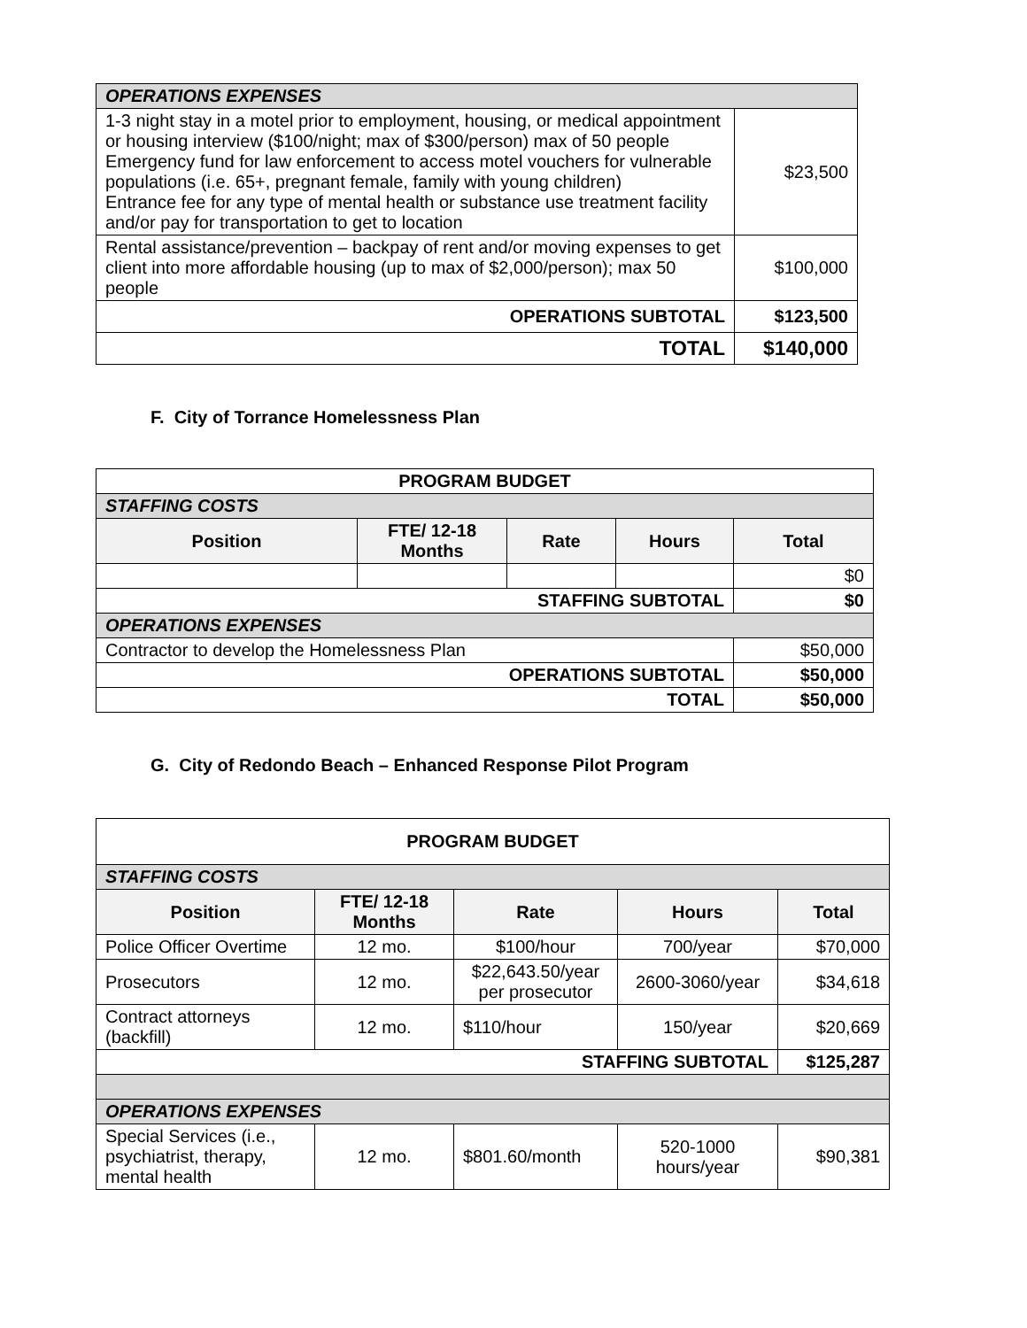| OPERATIONS EXPENSES | |
| 1-3 night stay in a motel prior to employment, housing, or medical appointment or housing interview ($100/night; max of $300/person) max of 50 people Emergency fund for law enforcement to access motel vouchers for vulnerable populations (i.e. 65+, pregnant female, family with young children) Entrance fee for any type of mental health or substance use treatment facility and/or pay for transportation to get to location | $23,500 |
| Rental assistance/prevention – backpay of rent and/or moving expenses to get client into more affordable housing (up to max of $2,000/person); max 50 people | $100,000 |
| OPERATIONS SUBTOTAL | $123,500 |
| TOTAL | $140,000 |
F. City of Torrance Homelessness Plan
| PROGRAM BUDGET | | | | |
| --- | --- | --- | --- | --- |
| STAFFING COSTS | | | | |
| Position | FTE/ 12-18 Months | Rate | Hours | Total |
| | | | | $0 |
| STAFFING SUBTOTAL | | | | $0 |
| OPERATIONS EXPENSES | | | | |
| Contractor to develop the Homelessness Plan | | | | $50,000 |
| OPERATIONS SUBTOTAL | | | | $50,000 |
| TOTAL | | | | $50,000 |
G. City of Redondo Beach – Enhanced Response Pilot Program
| PROGRAM BUDGET | | | | |
| --- | --- | --- | --- | --- |
| STAFFING COSTS | | | | |
| Position | FTE/ 12-18 Months | Rate | Hours | Total |
| Police Officer Overtime | 12 mo. | $100/hour | 700/year | $70,000 |
| Prosecutors | 12 mo. | $22,643.50/year per prosecutor | 2600-3060/year | $34,618 |
| Contract attorneys (backfill) | 12 mo. | $110/hour | 150/year | $20,669 |
| STAFFING SUBTOTAL | | | | $125,287 |
| OPERATIONS EXPENSES | | | | |
| Special Services (i.e., psychiatrist, therapy, mental health | 12 mo. | $801.60/month | 520-1000 hours/year | $90,381 |